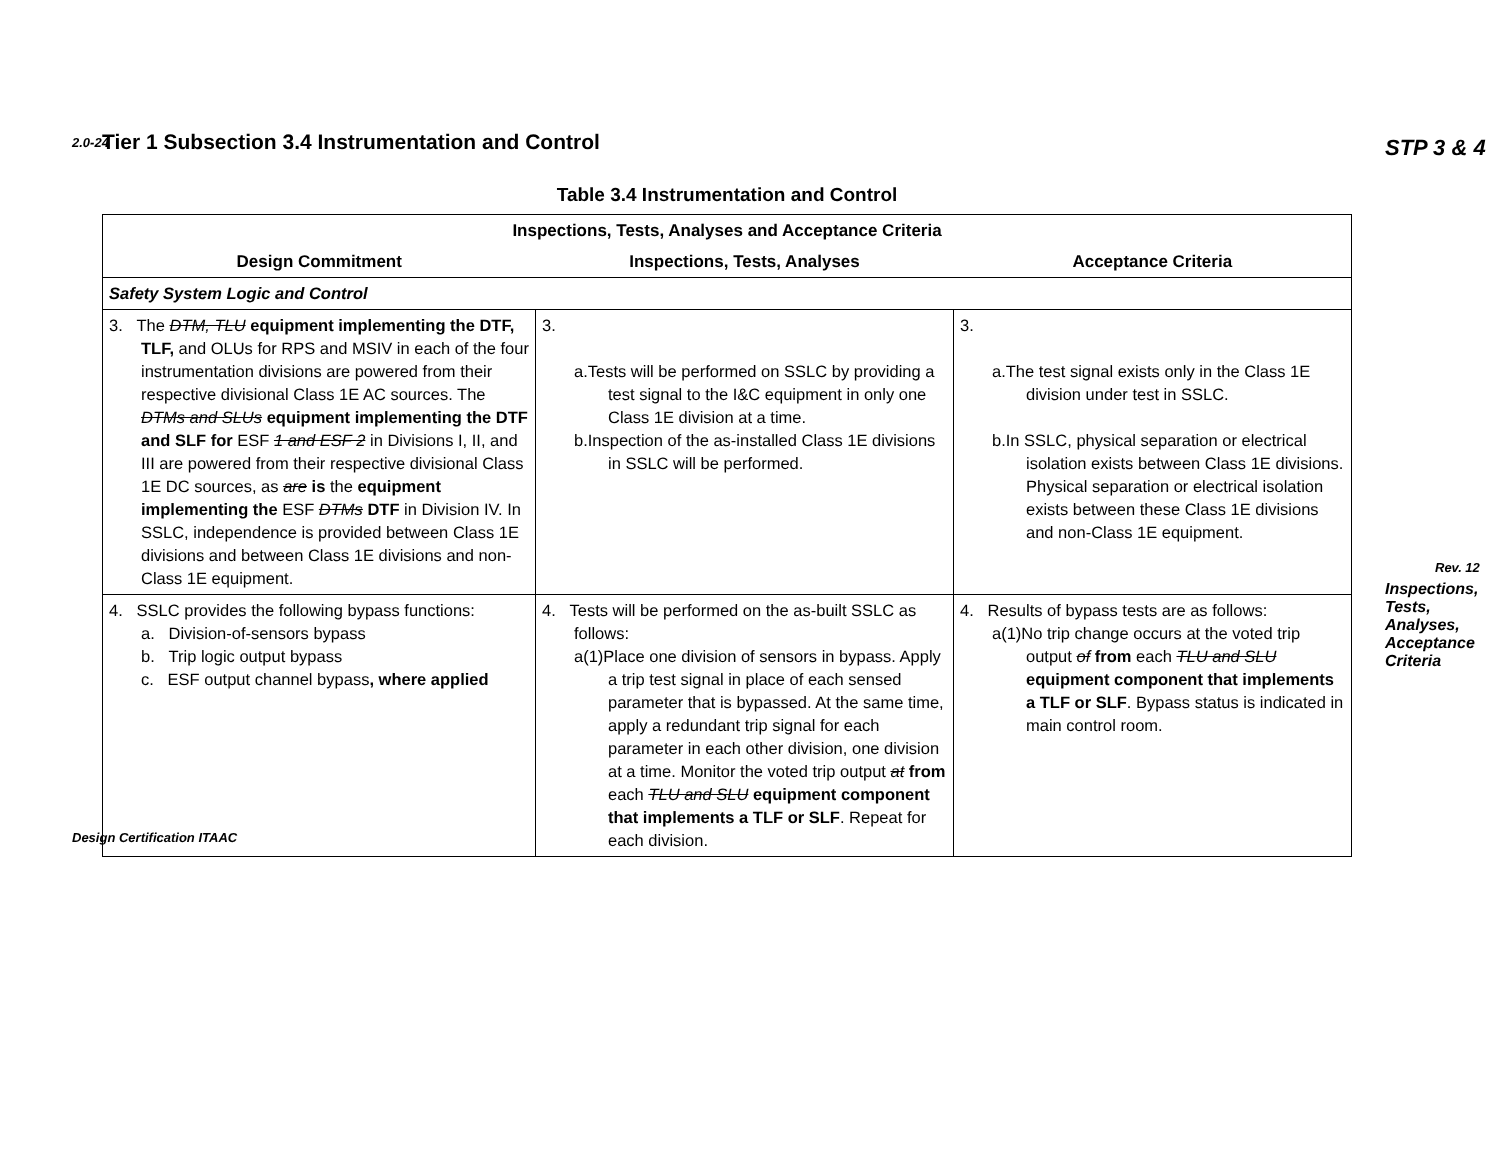2.0-24 STP 3 & 4
Tier 1 Subsection 3.4 Instrumentation and Control
Table 3.4 Instrumentation and Control
| Inspections, Tests, Analyses and Acceptance Criteria | | |
| --- | --- | --- |
| Design Commitment | Inspections, Tests, Analyses | Acceptance Criteria |
| Safety System Logic and Control | | |
| 3. The DTM, TLU equipment implementing the DTF, TLF, and OLUs for RPS and MSIV in each of the four instrumentation divisions are powered from their respective divisional Class 1E AC sources. The DTMs and SLUs equipment implementing the DTF and SLF for ESF 1 and ESF 2 in Divisions I, II, and III are powered from their respective divisional Class 1E DC sources, as are is the equipment implementing the ESF DTMs DTF in Division IV. In SSLC, independence is provided between Class 1E divisions and between Class 1E divisions and non-Class 1E equipment. | 3. a.Tests will be performed on SSLC by providing a test signal to the I&C equipment in only one Class 1E division at a time. b.Inspection of the as-installed Class 1E divisions in SSLC will be performed. | 3. a.The test signal exists only in the Class 1E division under test in SSLC. b.In SSLC, physical separation or electrical isolation exists between Class 1E divisions. Physical separation or electrical isolation exists between these Class 1E divisions and non-Class 1E equipment. |
| 4. SSLC provides the following bypass functions: a. Division-of-sensors bypass b. Trip logic output bypass c. ESF output channel bypass , where applied | 4. Tests will be performed on the as-built SSLC as follows: a(1)Place one division of sensors in bypass. Apply a trip test signal in place of each sensed parameter that is bypassed. At the same time, apply a redundant trip signal for each parameter in each other division, one division at a time. Monitor the voted trip output at from each TLU and SLU equipment component that implements a TLF or SLF . Repeat for each division. | 4. Results of bypass tests are as follows: a(1)No trip change occurs at the voted trip output of from each TLU and SLU equipment component that implements a TLF or SLF . Bypass status is indicated in main control room. |
Design Certification ITAAC
Rev. 12
Inspections, Tests, Analyses, Acceptance Criteria